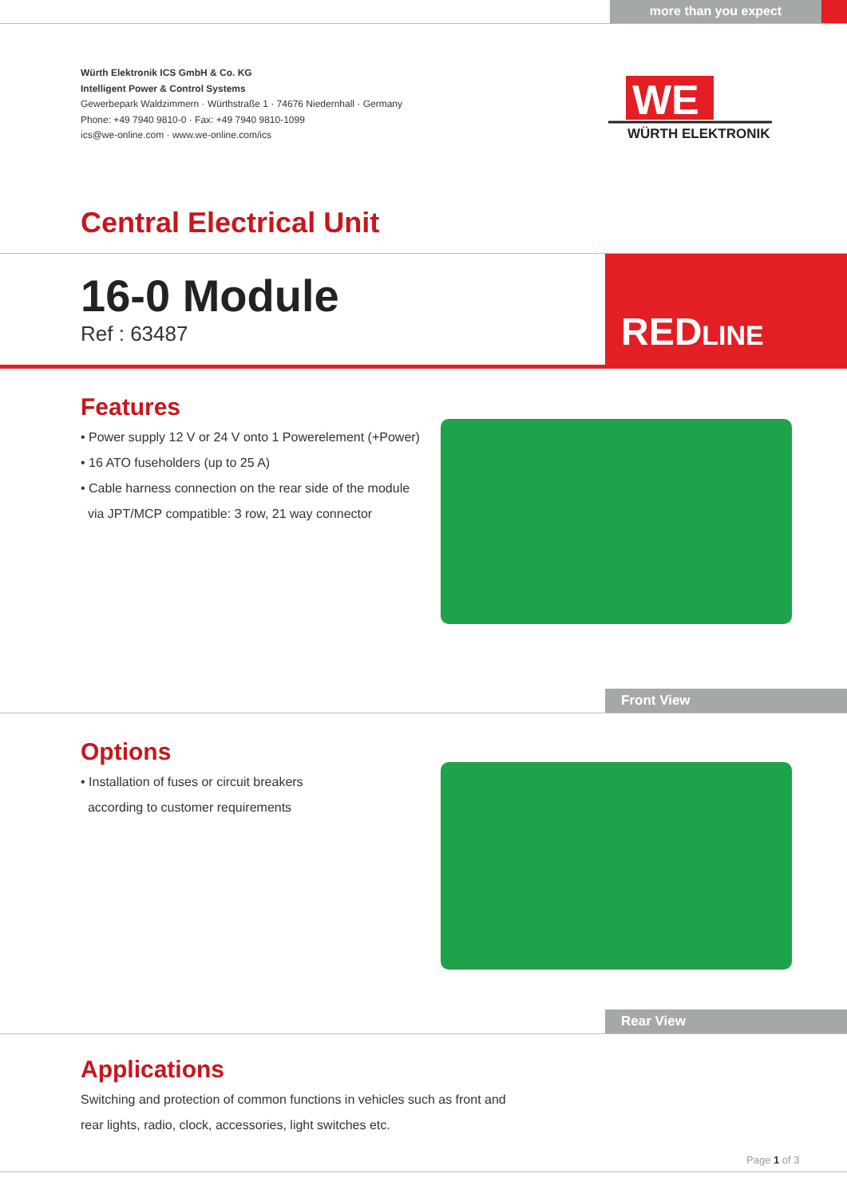more than you expect
Würth Elektronik ICS GmbH & Co. KG
Intelligent Power & Control Systems
Gewerbepark Waldzimmern · Würthstraße 1 · 74676 Niedernhall · Germany
Phone: +49 7940 9810-0 · Fax: +49 7940 9810-1099
ics@we-online.com · www.we-online.com/ics
WE
WÜRTH ELEKTRONIK
Central Electrical Unit
16-0 Module
Ref : 63487
REDLINE
Features
• Power supply 12 V or 24 V onto 1 Powerelement (+Power)
• 16 ATO fuseholders (up to 25 A)
• Cable harness connection on the rear side of the module
via JPT/MCP compatible: 3 row, 21 way connector
Front View
Options
• Installation of fuses or circuit breakers
according to customer requirements
Rear View
Applications
Switching and protection of common functions in vehicles such as front and
rear lights, radio, clock, accessories, light switches etc.
Page 1 of 3